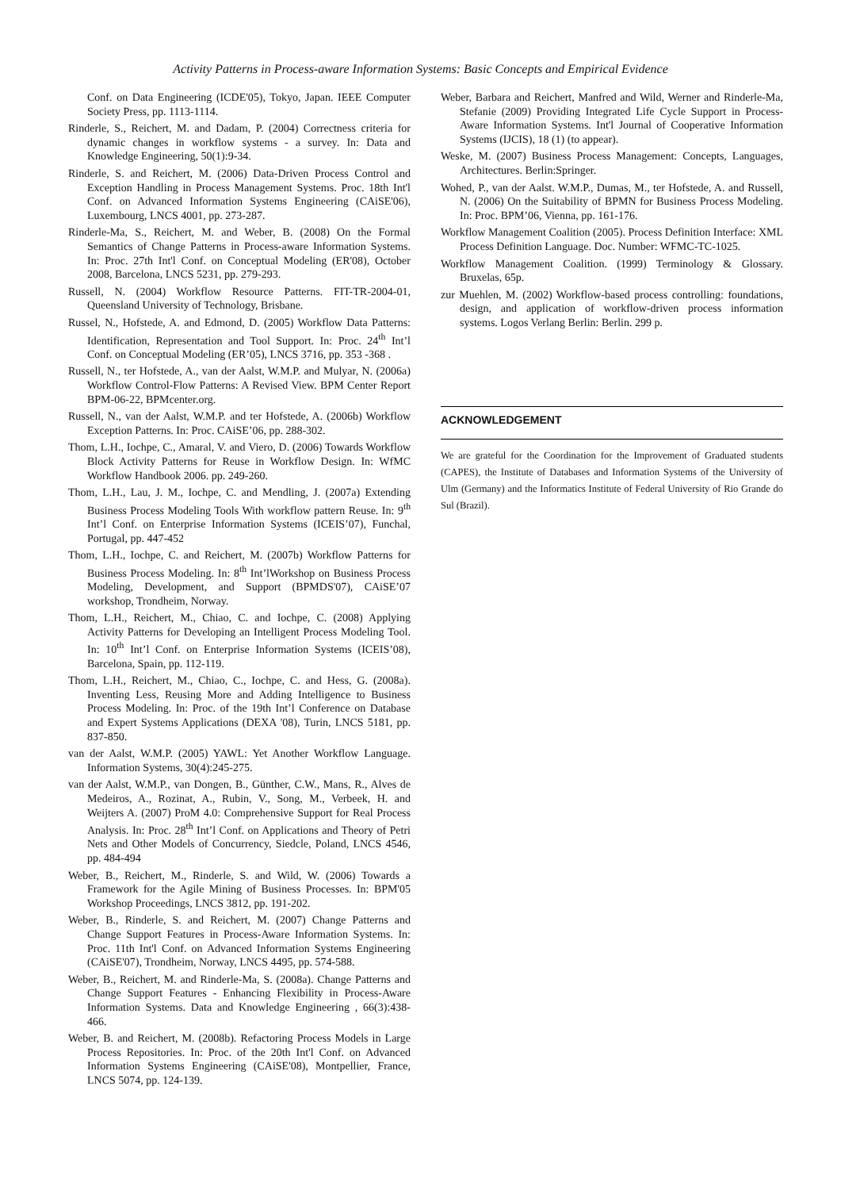Activity Patterns in Process-aware Information Systems: Basic Concepts and Empirical Evidence
Conf. on Data Engineering (ICDE'05), Tokyo, Japan. IEEE Computer Society Press, pp. 1113-1114.
Rinderle, S., Reichert, M. and Dadam, P. (2004) Correctness criteria for dynamic changes in workflow systems - a survey. In: Data and Knowledge Engineering, 50(1):9-34.
Rinderle, S. and Reichert, M. (2006) Data-Driven Process Control and Exception Handling in Process Management Systems. Proc. 18th Int'l Conf. on Advanced Information Systems Engineering (CAiSE'06), Luxembourg, LNCS 4001, pp. 273-287.
Rinderle-Ma, S., Reichert, M. and Weber, B. (2008) On the Formal Semantics of Change Patterns in Process-aware Information Systems. In: Proc. 27th Int'l Conf. on Conceptual Modeling (ER'08), October 2008, Barcelona, LNCS 5231, pp. 279-293.
Russell, N. (2004) Workflow Resource Patterns. FIT-TR-2004-01, Queensland University of Technology, Brisbane.
Russel, N., Hofstede, A. and Edmond, D. (2005) Workflow Data Patterns: Identification, Representation and Tool Support. In: Proc. 24<sup>th</sup> Int’l Conf. on Conceptual Modeling (ER’05), LNCS 3716, pp. 353 -368 .
Russell, N., ter Hofstede, A., van der Aalst, W.M.P. and Mulyar, N. (2006a) Workflow Control-Flow Patterns: A Revised View. BPM Center Report BPM-06-22, BPMcenter.org.
Russell, N., van der Aalst, W.M.P. and ter Hofstede, A. (2006b) Workflow Exception Patterns. In: Proc. CAiSE’06, pp. 288-302.
Thom, L.H., Iochpe, C., Amaral, V. and Viero, D. (2006) Towards Workflow Block Activity Patterns for Reuse in Workflow Design. In: WfMC Workflow Handbook 2006. pp. 249-260.
Thom, L.H., Lau, J. M., Iochpe, C. and Mendling, J. (2007a) Extending Business Process Modeling Tools With workflow pattern Reuse. In: 9<sup>th</sup> Int’l Conf. on Enterprise Information Systems (ICEIS’07), Funchal, Portugal, pp. 447-452
Thom, L.H., Iochpe, C. and Reichert, M. (2007b) Workflow Patterns for Business Process Modeling. In: 8<sup>th</sup> Int’lWorkshop on Business Process Modeling, Development, and Support (BPMDS'07), CAiSE’07 workshop, Trondheim, Norway.
Thom, L.H., Reichert, M., Chiao, C. and Iochpe, C. (2008) Applying Activity Patterns for Developing an Intelligent Process Modeling Tool. In: 10<sup>th</sup> Int’l Conf. on Enterprise Information Systems (ICEIS’08), Barcelona, Spain, pp. 112-119.
Thom, L.H., Reichert, M., Chiao, C., Iochpe, C. and Hess, G. (2008a). Inventing Less, Reusing More and Adding Intelligence to Business Process Modeling. In: Proc. of the 19th Int’l Conference on Database and Expert Systems Applications (DEXA '08), Turin, LNCS 5181, pp. 837-850.
van der Aalst, W.M.P. (2005) YAWL: Yet Another Workflow Language. Information Systems, 30(4):245-275.
van der Aalst, W.M.P., van Dongen, B., Günther, C.W., Mans, R., Alves de Medeiros, A., Rozinat, A., Rubin, V., Song, M., Verbeek, H. and Weijters A. (2007) ProM 4.0: Comprehensive Support for Real Process Analysis. In: Proc. 28<sup>th</sup> Int’l Conf. on Applications and Theory of Petri Nets and Other Models of Concurrency, Siedcle, Poland, LNCS 4546, pp. 484-494
Weber, B., Reichert, M., Rinderle, S. and Wild, W. (2006) Towards a Framework for the Agile Mining of Business Processes. In: BPM'05 Workshop Proceedings, LNCS 3812, pp. 191-202.
Weber, B., Rinderle, S. and Reichert, M. (2007) Change Patterns and Change Support Features in Process-Aware Information Systems. In: Proc. 11th Int'l Conf. on Advanced Information Systems Engineering (CAiSE'07), Trondheim, Norway, LNCS 4495, pp. 574-588.
Weber, B., Reichert, M. and Rinderle-Ma, S. (2008a). Change Patterns and Change Support Features - Enhancing Flexibility in Process-Aware Information Systems. Data and Knowledge Engineering , 66(3):438-466.
Weber, B. and Reichert, M. (2008b). Refactoring Process Models in Large Process Repositories. In: Proc. of the 20th Int'l Conf. on Advanced Information Systems Engineering (CAiSE'08), Montpellier, France, LNCS 5074, pp. 124-139.
Weber, Barbara and Reichert, Manfred and Wild, Werner and Rinderle-Ma, Stefanie (2009) Providing Integrated Life Cycle Support in Process-Aware Information Systems. Int'l Journal of Cooperative Information Systems (IJCIS), 18 (1) (to appear).
Weske, M. (2007) Business Process Management: Concepts, Languages, Architectures. Berlin:Springer.
Wohed, P., van der Aalst. W.M.P., Dumas, M., ter Hofstede, A. and Russell, N. (2006) On the Suitability of BPMN for Business Process Modeling. In: Proc. BPM’06, Vienna, pp. 161-176.
Workflow Management Coalition (2005). Process Definition Interface: XML Process Definition Language. Doc. Number: WFMC-TC-1025.
Workflow Management Coalition. (1999) Terminology & Glossary. Bruxelas, 65p.
zur Muehlen, M. (2002) Workflow-based process controlling: foundations, design, and application of workflow-driven process information systems. Logos Verlang Berlin: Berlin. 299 p.
ACKNOWLEDGEMENT
We are grateful for the Coordination for the Improvement of Graduated students (CAPES), the Institute of Databases and Information Systems of the University of Ulm (Germany) and the Informatics Institute of Federal University of Rio Grande do Sul (Brazil).